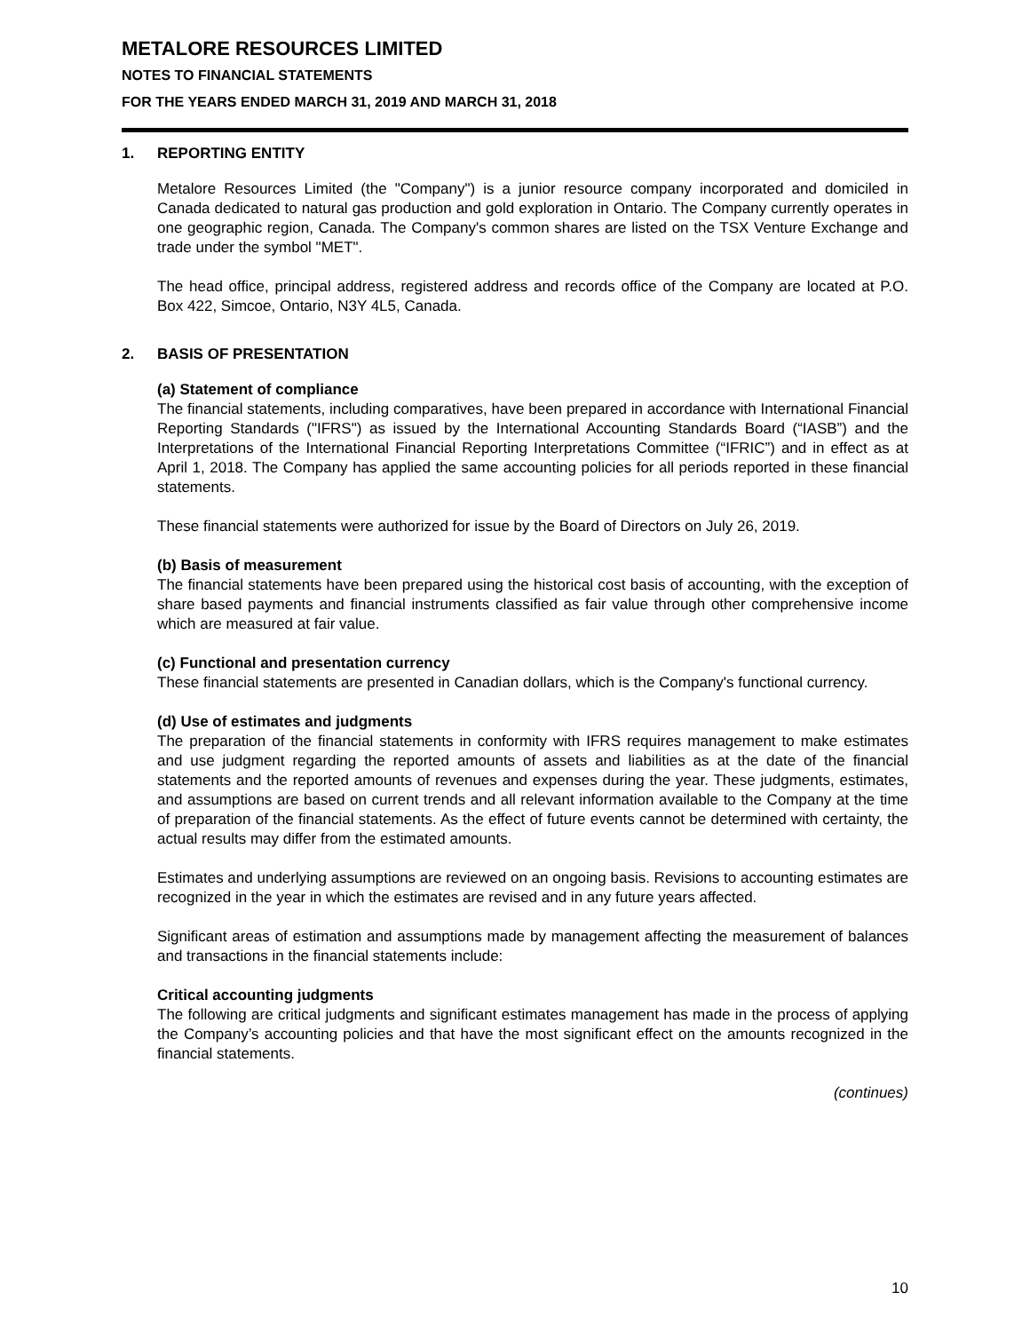METALORE RESOURCES LIMITED
NOTES TO FINANCIAL STATEMENTS
FOR THE YEARS ENDED MARCH 31, 2019 AND MARCH 31, 2018
1. REPORTING ENTITY
Metalore Resources Limited (the "Company") is a junior resource company incorporated and domiciled in Canada dedicated to natural gas production and gold exploration in Ontario. The Company currently operates in one geographic region, Canada. The Company's common shares are listed on the TSX Venture Exchange and trade under the symbol "MET".
The head office, principal address, registered address and records office of the Company are located at P.O. Box 422, Simcoe, Ontario, N3Y 4L5, Canada.
2. BASIS OF PRESENTATION
(a) Statement of compliance
The financial statements, including comparatives, have been prepared in accordance with International Financial Reporting Standards ("IFRS") as issued by the International Accounting Standards Board (“IASB”) and the Interpretations of the International Financial Reporting Interpretations Committee (“IFRIC”) and in effect as at April 1, 2018. The Company has applied the same accounting policies for all periods reported in these financial statements.
These financial statements were authorized for issue by the Board of Directors on July 26, 2019.
(b) Basis of measurement
The financial statements have been prepared using the historical cost basis of accounting, with the exception of share based payments and financial instruments classified as fair value through other comprehensive income which are measured at fair value.
(c) Functional and presentation currency
These financial statements are presented in Canadian dollars, which is the Company's functional currency.
(d) Use of estimates and judgments
The preparation of the financial statements in conformity with IFRS requires management to make estimates and use judgment regarding the reported amounts of assets and liabilities as at the date of the financial statements and the reported amounts of revenues and expenses during the year. These judgments, estimates, and assumptions are based on current trends and all relevant information available to the Company at the time of preparation of the financial statements. As the effect of future events cannot be determined with certainty, the actual results may differ from the estimated amounts.
Estimates and underlying assumptions are reviewed on an ongoing basis. Revisions to accounting estimates are recognized in the year in which the estimates are revised and in any future years affected.
Significant areas of estimation and assumptions made by management affecting the measurement of balances and transactions in the financial statements include:
Critical accounting judgments
The following are critical judgments and significant estimates management has made in the process of applying the Company’s accounting policies and that have the most significant effect on the amounts recognized in the financial statements.
(continues)
10